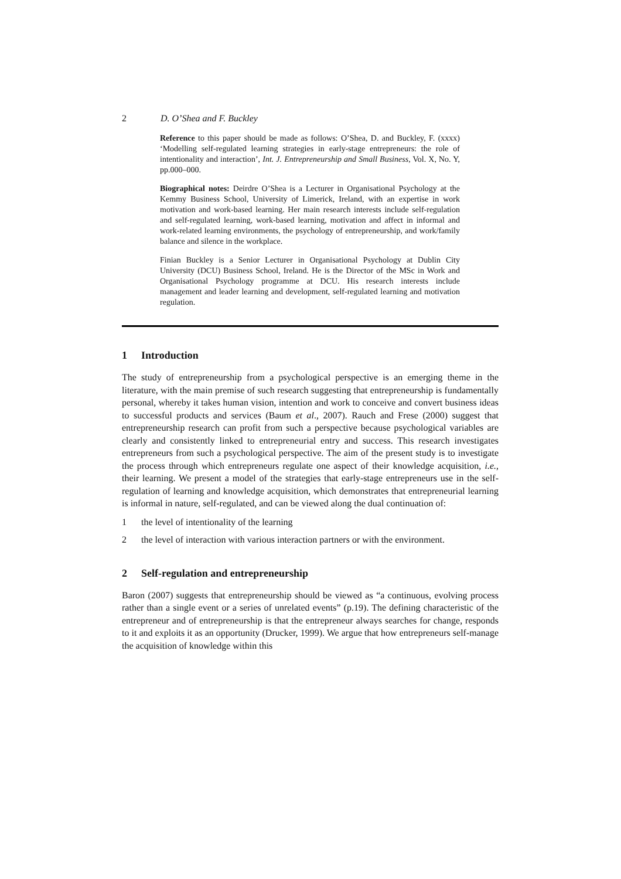2 D. O’Shea and F. Buckley
Reference to this paper should be made as follows: O’Shea, D. and Buckley, F. (xxxx) ‘Modelling self-regulated learning strategies in early-stage entrepreneurs: the role of intentionality and interaction’, Int. J. Entrepreneurship and Small Business, Vol. X, No. Y, pp.000–000.
Biographical notes: Deirdre O’Shea is a Lecturer in Organisational Psychology at the Kemmy Business School, University of Limerick, Ireland, with an expertise in work motivation and work-based learning. Her main research interests include self-regulation and self-regulated learning, work-based learning, motivation and affect in informal and work-related learning environments, the psychology of entrepreneurship, and work/family balance and silence in the workplace.
Finian Buckley is a Senior Lecturer in Organisational Psychology at Dublin City University (DCU) Business School, Ireland. He is the Director of the MSc in Work and Organisational Psychology programme at DCU. His research interests include management and leader learning and development, self-regulated learning and motivation regulation.
1 Introduction
The study of entrepreneurship from a psychological perspective is an emerging theme in the literature, with the main premise of such research suggesting that entrepreneurship is fundamentally personal, whereby it takes human vision, intention and work to conceive and convert business ideas to successful products and services (Baum et al., 2007). Rauch and Frese (2000) suggest that entrepreneurship research can profit from such a perspective because psychological variables are clearly and consistently linked to entrepreneurial entry and success. This research investigates entrepreneurs from such a psychological perspective. The aim of the present study is to investigate the process through which entrepreneurs regulate one aspect of their knowledge acquisition, i.e., their learning. We present a model of the strategies that early-stage entrepreneurs use in the self-regulation of learning and knowledge acquisition, which demonstrates that entrepreneurial learning is informal in nature, self-regulated, and can be viewed along the dual continuation of:
1 the level of intentionality of the learning
2 the level of interaction with various interaction partners or with the environment.
2 Self-regulation and entrepreneurship
Baron (2007) suggests that entrepreneurship should be viewed as “a continuous, evolving process rather than a single event or a series of unrelated events” (p.19). The defining characteristic of the entrepreneur and of entrepreneurship is that the entrepreneur always searches for change, responds to it and exploits it as an opportunity (Drucker, 1999). We argue that how entrepreneurs self-manage the acquisition of knowledge within this